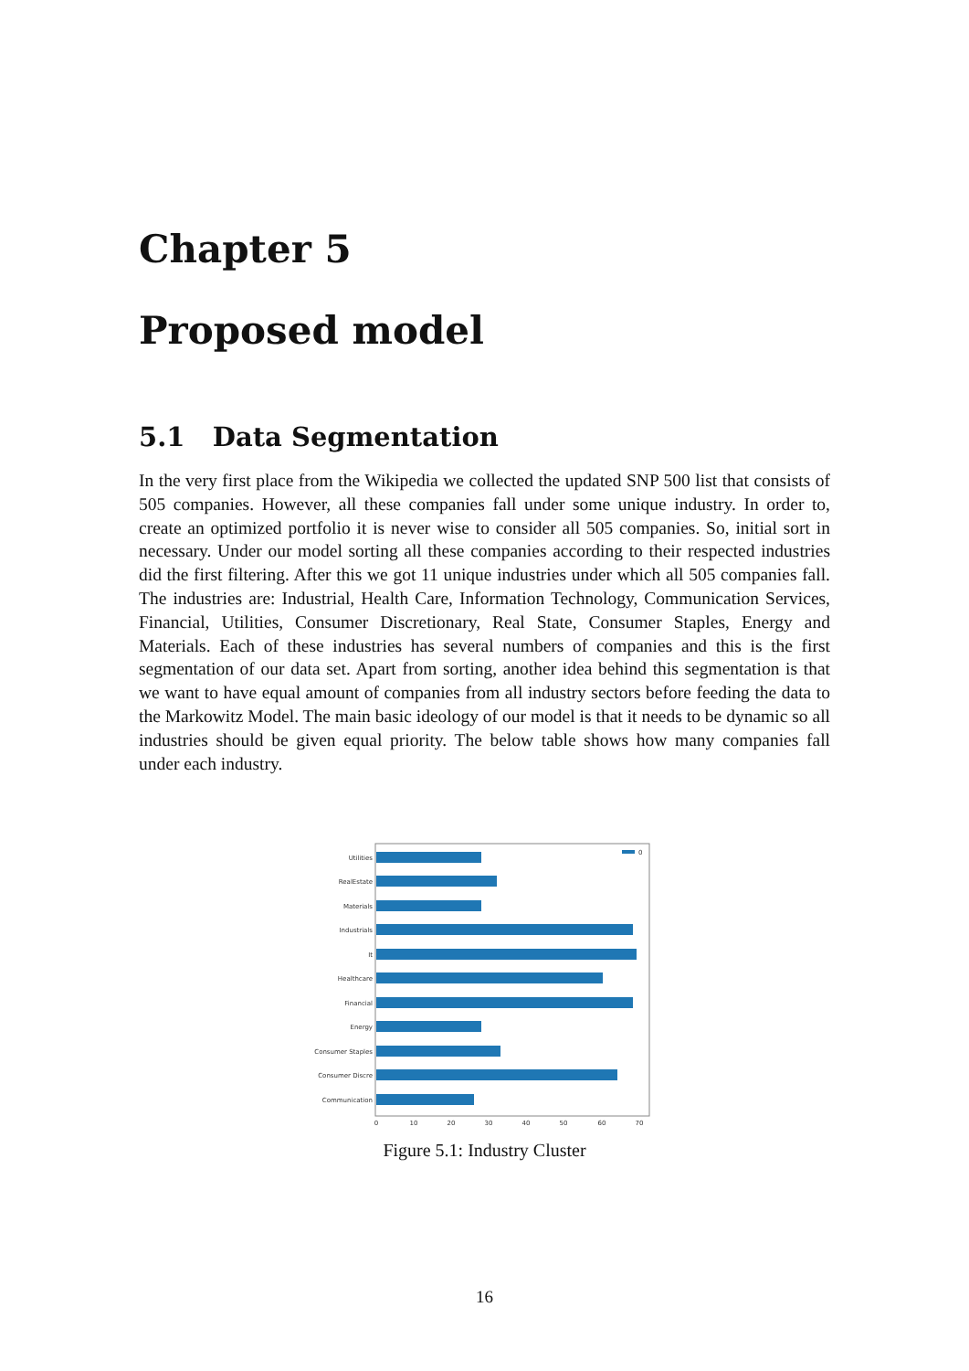Chapter 5
Proposed model
5.1 Data Segmentation
In the very first place from the Wikipedia we collected the updated SNP 500 list that consists of 505 companies. However, all these companies fall under some unique industry. In order to, create an optimized portfolio it is never wise to consider all 505 companies. So, initial sort in necessary. Under our model sorting all these companies according to their respected industries did the first filtering. After this we got 11 unique industries under which all 505 companies fall. The industries are: Industrial, Health Care, Information Technology, Communication Services, Financial, Utilities, Consumer Discretionary, Real State, Consumer Staples, Energy and Materials. Each of these industries has several numbers of companies and this is the first segmentation of our data set. Apart from sorting, another idea behind this segmentation is that we want to have equal amount of companies from all industry sectors before feeding the data to the Markowitz Model. The main basic ideology of our model is that it needs to be dynamic so all industries should be given equal priority. The below table shows how many companies fall under each industry.
Utilities
RealEstate
Materials
Industrials
It
Healthcare
Financial
Energy
Consumer Staples
Consumer Discre
Communication
0
0
10
20
30
40
50
60
70
Figure 5.1: Industry Cluster
16